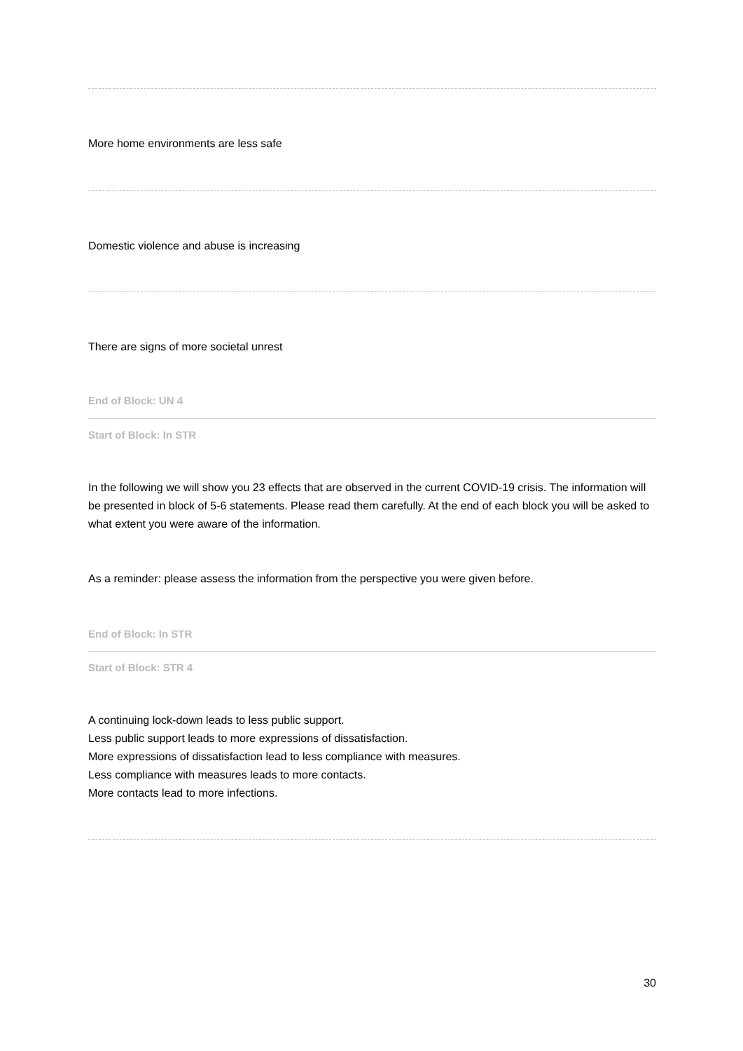More home environments are less safe
Domestic violence and abuse is increasing
There are signs of more societal unrest
End of Block: UN 4
Start of Block: In STR
In the following we will show you 23 effects that are observed in the current COVID-19 crisis. The information will be presented in block of 5-6 statements. Please read them carefully. At the end of each block you will be asked to what extent you were aware of the information.
As a reminder: please assess the information from the perspective you were given before.
End of Block: In STR
Start of Block: STR 4
A continuing lock-down leads to less public support.
Less public support leads to more expressions of dissatisfaction.
More expressions of dissatisfaction lead to less compliance with measures.
Less compliance with measures leads to more contacts.
More contacts lead to more infections.
30